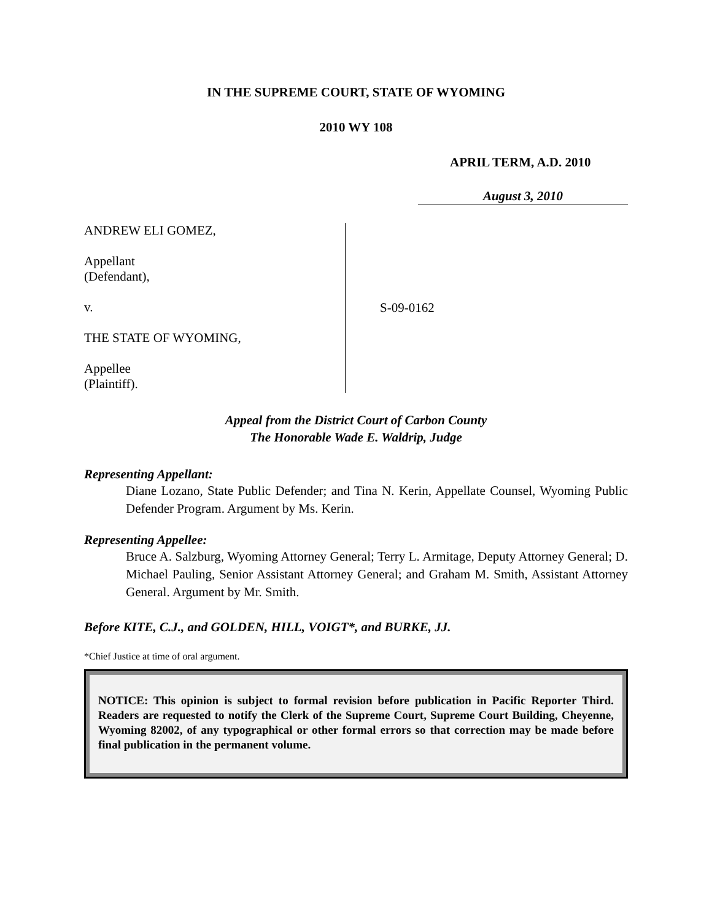IN THE SUPREME COURT, STATE OF WYOMING
2010 WY 108
APRIL TERM, A.D. 2010
August 3, 2010
ANDREW ELI GOMEZ,
Appellant
(Defendant),
v.
THE STATE OF WYOMING,
Appellee
(Plaintiff).
S-09-0162
Appeal from the District Court of Carbon County
The Honorable Wade E. Waldrip, Judge
Representing Appellant:
Diane Lozano, State Public Defender; and Tina N. Kerin, Appellate Counsel, Wyoming Public Defender Program. Argument by Ms. Kerin.
Representing Appellee:
Bruce A. Salzburg, Wyoming Attorney General; Terry L. Armitage, Deputy Attorney General; D. Michael Pauling, Senior Assistant Attorney General; and Graham M. Smith, Assistant Attorney General. Argument by Mr. Smith.
Before KITE, C.J., and GOLDEN, HILL, VOIGT*, and BURKE, JJ.
*Chief Justice at time of oral argument.
NOTICE: This opinion is subject to formal revision before publication in Pacific Reporter Third. Readers are requested to notify the Clerk of the Supreme Court, Supreme Court Building, Cheyenne, Wyoming 82002, of any typographical or other formal errors so that correction may be made before final publication in the permanent volume.